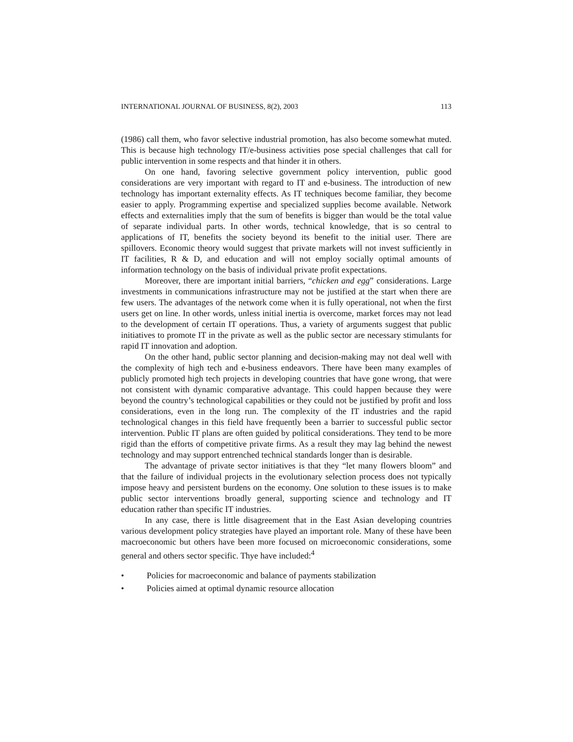INTERNATIONAL JOURNAL OF BUSINESS, 8(2), 2003 113
(1986) call them, who favor selective industrial promotion, has also become somewhat muted. This is because high technology IT/e-business activities pose special challenges that call for public intervention in some respects and that hinder it in others.
On one hand, favoring selective government policy intervention, public good considerations are very important with regard to IT and e-business. The introduction of new technology has important externality effects. As IT techniques become familiar, they become easier to apply. Programming expertise and specialized supplies become available. Network effects and externalities imply that the sum of benefits is bigger than would be the total value of separate individual parts. In other words, technical knowledge, that is so central to applications of IT, benefits the society beyond its benefit to the initial user. There are spillovers. Economic theory would suggest that private markets will not invest sufficiently in IT facilities, R & D, and education and will not employ socially optimal amounts of information technology on the basis of individual private profit expectations.
Moreover, there are important initial barriers, “chicken and egg” considerations. Large investments in communications infrastructure may not be justified at the start when there are few users. The advantages of the network come when it is fully operational, not when the first users get on line. In other words, unless initial inertia is overcome, market forces may not lead to the development of certain IT operations. Thus, a variety of arguments suggest that public initiatives to promote IT in the private as well as the public sector are necessary stimulants for rapid IT innovation and adoption.
On the other hand, public sector planning and decision-making may not deal well with the complexity of high tech and e-business endeavors. There have been many examples of publicly promoted high tech projects in developing countries that have gone wrong, that were not consistent with dynamic comparative advantage. This could happen because they were beyond the country’s technological capabilities or they could not be justified by profit and loss considerations, even in the long run. The complexity of the IT industries and the rapid technological changes in this field have frequently been a barrier to successful public sector intervention. Public IT plans are often guided by political considerations. They tend to be more rigid than the efforts of competitive private firms. As a result they may lag behind the newest technology and may support entrenched technical standards longer than is desirable.
The advantage of private sector initiatives is that they “let many flowers bloom” and that the failure of individual projects in the evolutionary selection process does not typically impose heavy and persistent burdens on the economy. One solution to these issues is to make public sector interventions broadly general, supporting science and technology and IT education rather than specific IT industries.
In any case, there is little disagreement that in the East Asian developing countries various development policy strategies have played an important role. Many of these have been macroeconomic but others have been more focused on microeconomic considerations, some general and others sector specific. Thye have included:<sup>4</sup>
• Policies for macroeconomic and balance of payments stabilization
• Policies aimed at optimal dynamic resource allocation